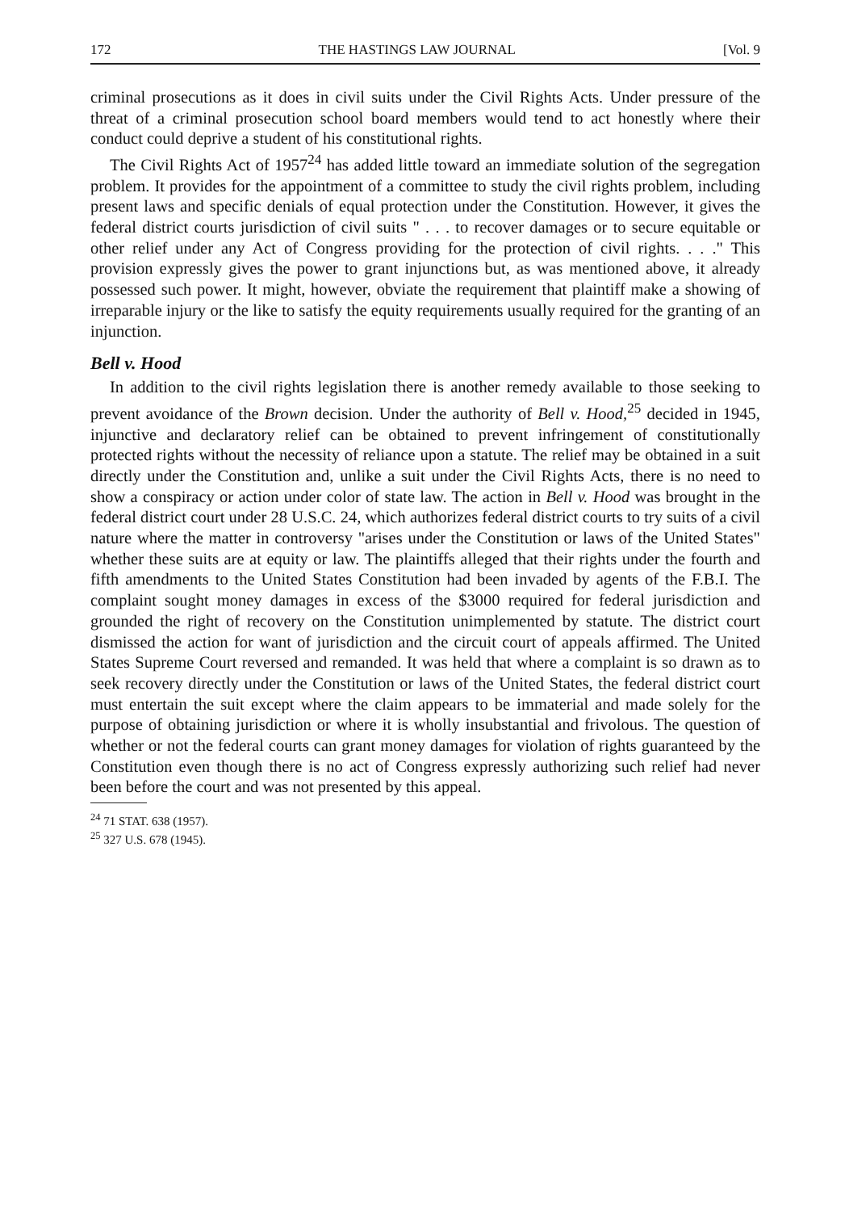172 THE HASTINGS LAW JOURNAL [Vol. 9
criminal prosecutions as it does in civil suits under the Civil Rights Acts. Under pressure of the threat of a criminal prosecution school board members would tend to act honestly where their conduct could deprive a student of his constitutional rights.
The Civil Rights Act of 1957<sup>24</sup> has added little toward an immediate solution of the segregation problem. It provides for the appointment of a committee to study the civil rights problem, including present laws and specific denials of equal protection under the Constitution. However, it gives the federal district courts jurisdiction of civil suits " . . . to recover damages or to secure equitable or other relief under any Act of Congress providing for the protection of civil rights. . . ." This provision expressly gives the power to grant injunctions but, as was mentioned above, it already possessed such power. It might, however, obviate the requirement that plaintiff make a showing of irreparable injury or the like to satisfy the equity requirements usually required for the granting of an injunction.
Bell v. Hood
In addition to the civil rights legislation there is another remedy available to those seeking to prevent avoidance of the Brown decision. Under the authority of Bell v. Hood,<sup>25</sup> decided in 1945, injunctive and declaratory relief can be obtained to prevent infringement of constitutionally protected rights without the necessity of reliance upon a statute. The relief may be obtained in a suit directly under the Constitution and, unlike a suit under the Civil Rights Acts, there is no need to show a conspiracy or action under color of state law. The action in Bell v. Hood was brought in the federal district court under 28 U.S.C. 24, which authorizes federal district courts to try suits of a civil nature where the matter in controversy "arises under the Constitution or laws of the United States" whether these suits are at equity or law. The plaintiffs alleged that their rights under the fourth and fifth amendments to the United States Constitution had been invaded by agents of the F.B.I. The complaint sought money damages in excess of the $3000 required for federal jurisdiction and grounded the right of recovery on the Constitution unimplemented by statute. The district court dismissed the action for want of jurisdiction and the circuit court of appeals affirmed. The United States Supreme Court reversed and remanded. It was held that where a complaint is so drawn as to seek recovery directly under the Constitution or laws of the United States, the federal district court must entertain the suit except where the claim appears to be immaterial and made solely for the purpose of obtaining jurisdiction or where it is wholly insubstantial and frivolous. The question of whether or not the federal courts can grant money damages for violation of rights guaranteed by the Constitution even though there is no act of Congress expressly authorizing such relief had never been before the court and was not presented by this appeal.
<sup>24</sup> 71 STAT. 638 (1957).
<sup>25</sup> 327 U.S. 678 (1945).